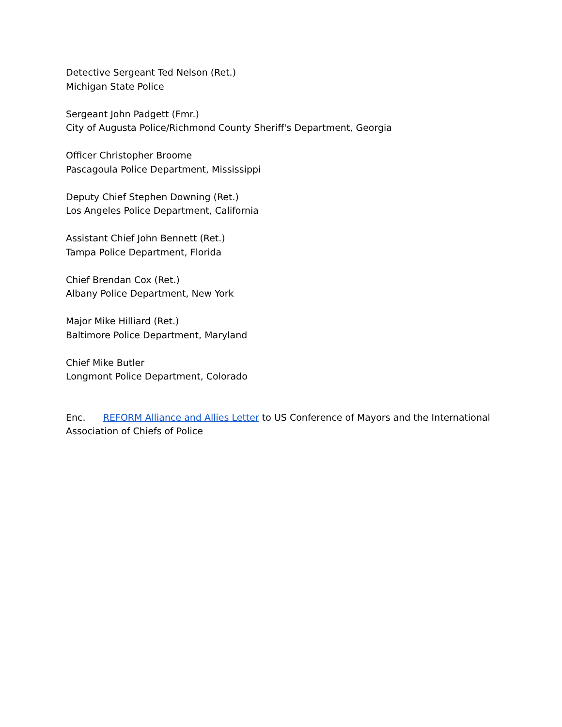Detective Sergeant Ted Nelson (Ret.)
Michigan State Police
Sergeant John Padgett (Fmr.)
City of Augusta Police/Richmond County Sheriff's Department, Georgia
Officer Christopher Broome
Pascagoula Police Department, Mississippi
Deputy Chief Stephen Downing (Ret.)
Los Angeles Police Department, California
Assistant Chief John Bennett (Ret.)
Tampa Police Department, Florida
Chief Brendan Cox (Ret.)
Albany Police Department, New York
Major Mike Hilliard (Ret.)
Baltimore Police Department, Maryland
Chief Mike Butler
Longmont Police Department, Colorado
Enc. REFORM Alliance and Allies Letter to US Conference of Mayors and the International Association of Chiefs of Police